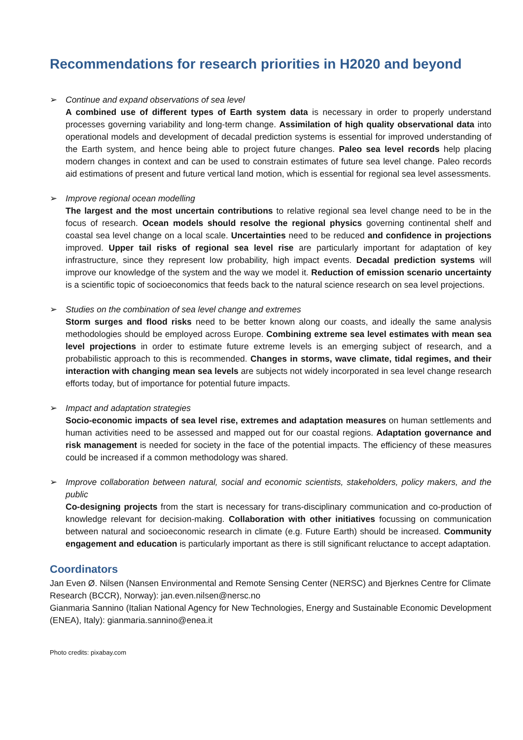Recommendations for research priorities in H2020 and beyond
➢ Continue and expand observations of sea level
A combined use of different types of Earth system data is necessary in order to properly understand processes governing variability and long-term change. Assimilation of high quality observational data into operational models and development of decadal prediction systems is essential for improved understanding of the Earth system, and hence being able to project future changes. Paleo sea level records help placing modern changes in context and can be used to constrain estimates of future sea level change. Paleo records aid estimations of present and future vertical land motion, which is essential for regional sea level assessments.
➢ Improve regional ocean modelling
The largest and the most uncertain contributions to relative regional sea level change need to be in the focus of research. Ocean models should resolve the regional physics governing continental shelf and coastal sea level change on a local scale. Uncertainties need to be reduced and confidence in projections improved. Upper tail risks of regional sea level rise are particularly important for adaptation of key infrastructure, since they represent low probability, high impact events. Decadal prediction systems will improve our knowledge of the system and the way we model it. Reduction of emission scenario uncertainty is a scientific topic of socioeconomics that feeds back to the natural science research on sea level projections.
➢ Studies on the combination of sea level change and extremes
Storm surges and flood risks need to be better known along our coasts, and ideally the same analysis methodologies should be employed across Europe. Combining extreme sea level estimates with mean sea level projections in order to estimate future extreme levels is an emerging subject of research, and a probabilistic approach to this is recommended. Changes in storms, wave climate, tidal regimes, and their interaction with changing mean sea levels are subjects not widely incorporated in sea level change research efforts today, but of importance for potential future impacts.
➢ Impact and adaptation strategies
Socio-economic impacts of sea level rise, extremes and adaptation measures on human settlements and human activities need to be assessed and mapped out for our coastal regions. Adaptation governance and risk management is needed for society in the face of the potential impacts. The efficiency of these measures could be increased if a common methodology was shared.
➢ Improve collaboration between natural, social and economic scientists, stakeholders, policy makers, and the public
Co-designing projects from the start is necessary for trans-disciplinary communication and co-production of knowledge relevant for decision-making. Collaboration with other initiatives focussing on communication between natural and socioeconomic research in climate (e.g. Future Earth) should be increased. Community engagement and education is particularly important as there is still significant reluctance to accept adaptation.
Coordinators
Jan Even Ø. Nilsen (Nansen Environmental and Remote Sensing Center (NERSC) and Bjerknes Centre for Climate Research (BCCR), Norway): jan.even.nilsen@nersc.no
Gianmaria Sannino (Italian National Agency for New Technologies, Energy and Sustainable Economic Development (ENEA), Italy): gianmaria.sannino@enea.it
Photo credits: pixabay.com